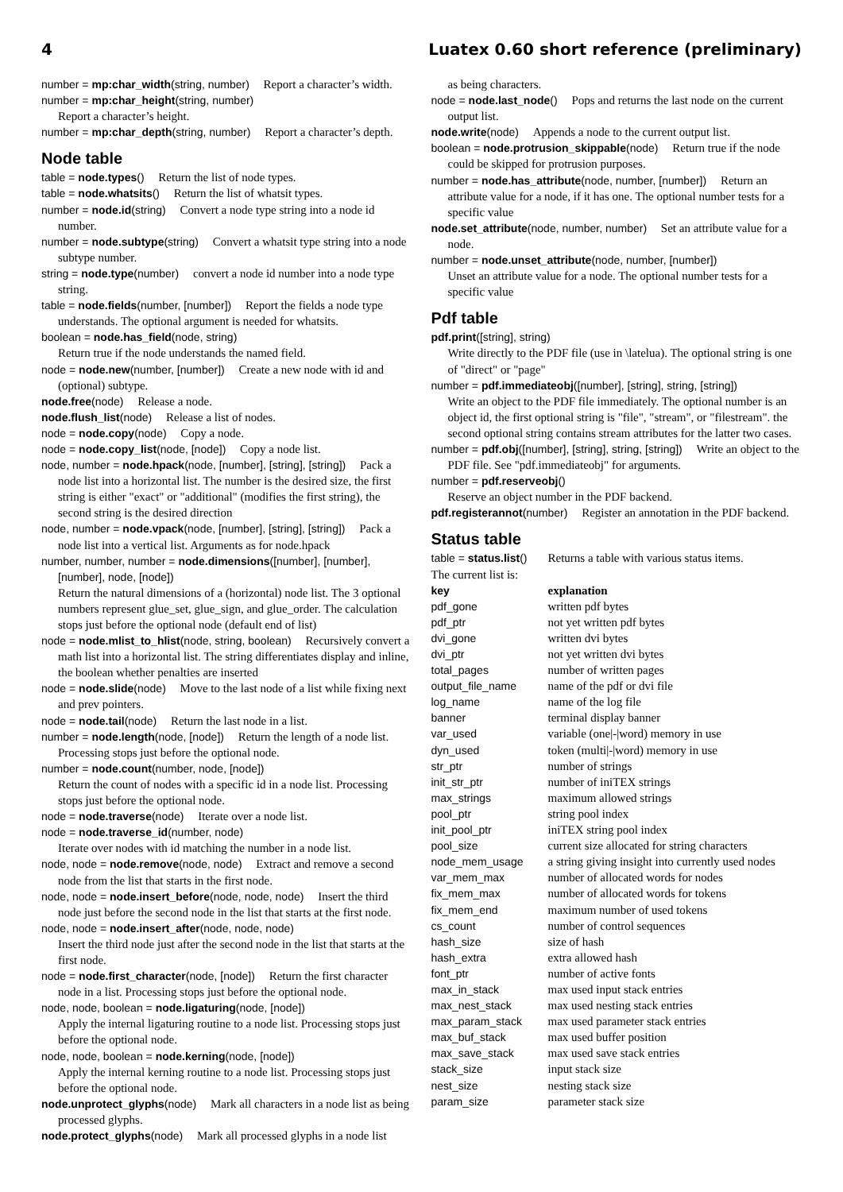4 Luatex 0.60 short reference (preliminary)
number = mp:char_width(string, number) Report a character’s width.
number = mp:char_height(string, number)
Report a character’s height.
number = mp:char_depth(string, number) Report a character’s depth.
Node table
table = node.types() Return the list of node types.
table = node.whatsits() Return the list of whatsit types.
number = node.id(string) Convert a node type string into a node id number.
number = node.subtype(string) Convert a whatsit type string into a node subtype number.
string = node.type(number) convert a node id number into a node type string.
table = node.fields(number, [number]) Report the fields a node type understands. The optional argument is needed for whatsits.
boolean = node.has_field(node, string)
Return true if the node understands the named field.
node = node.new(number, [number]) Create a new node with id and (optional) subtype.
node.free(node) Release a node.
node.flush_list(node) Release a list of nodes.
node = node.copy(node) Copy a node.
node = node.copy_list(node, [node]) Copy a node list.
node, number = node.hpack(node, [number], [string], [string]) Pack a node list into a horizontal list. The number is the desired size, the first string is either "exact" or "additional" (modifies the first string), the second string is the desired direction
node, number = node.vpack(node, [number], [string], [string]) Pack a node list into a vertical list. Arguments as for node.hpack
number, number, number = node.dimensions([number], [number], [number], node, [node])
Return the natural dimensions of a (horizontal) node list. The 3 optional numbers represent glue_set, glue_sign, and glue_order. The calculation stops just before the optional node (default end of list)
node = node.mlist_to_hlist(node, string, boolean) Recursively convert a math list into a horizontal list. The string differentiates display and inline, the boolean whether penalties are inserted
node = node.slide(node) Move to the last node of a list while fixing next and prev pointers.
node = node.tail(node) Return the last node in a list.
number = node.length(node, [node]) Return the length of a node list. Processing stops just before the optional node.
number = node.count(number, node, [node])
Return the count of nodes with a specific id in a node list. Processing stops just before the optional node.
node = node.traverse(node) Iterate over a node list.
node = node.traverse_id(number, node)
Iterate over nodes with id matching the number in a node list.
node, node = node.remove(node, node) Extract and remove a second node from the list that starts in the first node.
node, node = node.insert_before(node, node, node) Insert the third node just before the second node in the list that starts at the first node.
node, node = node.insert_after(node, node, node)
Insert the third node just after the second node in the list that starts at the first node.
node = node.first_character(node, [node]) Return the first character node in a list. Processing stops just before the optional node.
node, node, boolean = node.ligaturing(node, [node])
Apply the internal ligaturing routine to a node list. Processing stops just before the optional node.
node, node, boolean = node.kerning(node, [node])
Apply the internal kerning routine to a node list. Processing stops just before the optional node.
node.unprotect_glyphs(node) Mark all characters in a node list as being processed glyphs.
node.protect_glyphs(node) Mark all processed glyphs in a node list
as being characters.
node = node.last_node() Pops and returns the last node on the current output list.
node.write(node) Appends a node to the current output list.
boolean = node.protrusion_skippable(node) Return true if the node could be skipped for protrusion purposes.
number = node.has_attribute(node, number, [number]) Return an attribute value for a node, if it has one. The optional number tests for a specific value
node.set_attribute(node, number, number) Set an attribute value for a node.
number = node.unset_attribute(node, number, [number])
Unset an attribute value for a node. The optional number tests for a specific value
Pdf table
pdf.print([string], string)
Write directly to the PDF file (use in \latelua). The optional string is one of "direct" or "page"
number = pdf.immediateobj([number], [string], string, [string])
Write an object to the PDF file immediately. The optional number is an object id, the first optional string is "file", "stream", or "filestream". the second optional string contains stream attributes for the latter two cases.
number = pdf.obj([number], [string], string, [string]) Write an object to the PDF file. See "pdf.immediateobj" for arguments.
number = pdf.reserveobj()
Reserve an object number in the PDF backend.
pdf.registerannot(number) Register an annotation in the PDF backend.
Status table
| table = status.list () | Returns a table with various status items. |
| The current list is: | |
| key | explanation |
| pdf_gone | written pdf bytes |
| pdf_ptr | not yet written pdf bytes |
| dvi_gone | written dvi bytes |
| dvi_ptr | not yet written dvi bytes |
| total_pages | number of written pages |
| output_file_name | name of the pdf or dvi file |
| log_name | name of the log file |
| banner | terminal display banner |
| var_used | variable (one/-/word) memory in use |
| dyn_used | token (multi/-/word) memory in use |
| str_ptr | number of strings |
| init_str_ptr | number of iniTEX strings |
| max_strings | maximum allowed strings |
| pool_ptr | string pool index |
| init_pool_ptr | iniTEX string pool index |
| pool_size | current size allocated for string characters |
| node_mem_usage | a string giving insight into currently used nodes |
| var_mem_max | number of allocated words for nodes |
| fix_mem_max | number of allocated words for tokens |
| fix_mem_end | maximum number of used tokens |
| cs_count | number of control sequences |
| hash_size | size of hash |
| hash_extra | extra allowed hash |
| font_ptr | number of active fonts |
| max_in_stack | max used input stack entries |
| max_nest_stack | max used nesting stack entries |
| max_param_stack | max used parameter stack entries |
| max_buf_stack | max used buffer position |
| max_save_stack | max used save stack entries |
| stack_size | input stack size |
| nest_size | nesting stack size |
| param_size | parameter stack size |